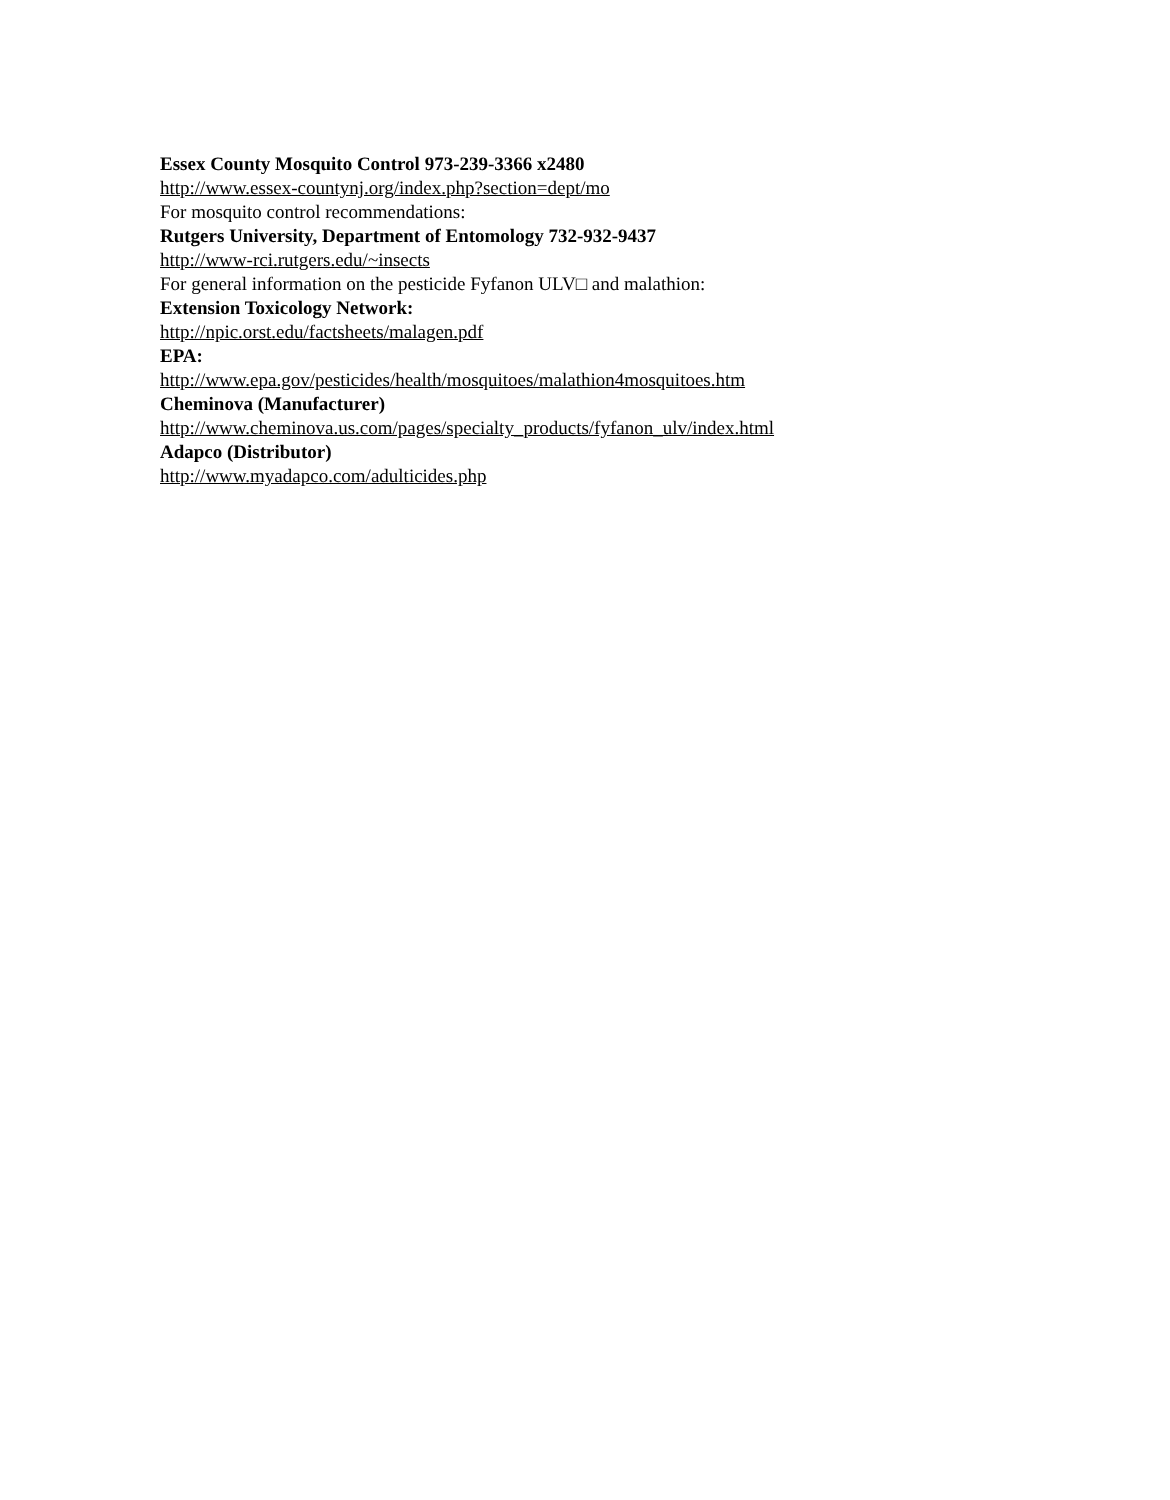Essex County Mosquito Control 973-239-3366 x2480
http://www.essex-countynj.org/index.php?section=dept/mo
For mosquito control recommendations:
Rutgers University, Department of Entomology 732-932-9437
http://www-rci.rutgers.edu/~insects
For general information on the pesticide Fyfanon ULV□ and malathion:
Extension Toxicology Network:
http://npic.orst.edu/factsheets/malagen.pdf
EPA:
http://www.epa.gov/pesticides/health/mosquitoes/malathion4mosquitoes.htm
Cheminova (Manufacturer)
http://www.cheminova.us.com/pages/specialty_products/fyfanon_ulv/index.html
Adapco (Distributor)
http://www.myadapco.com/adulticides.php